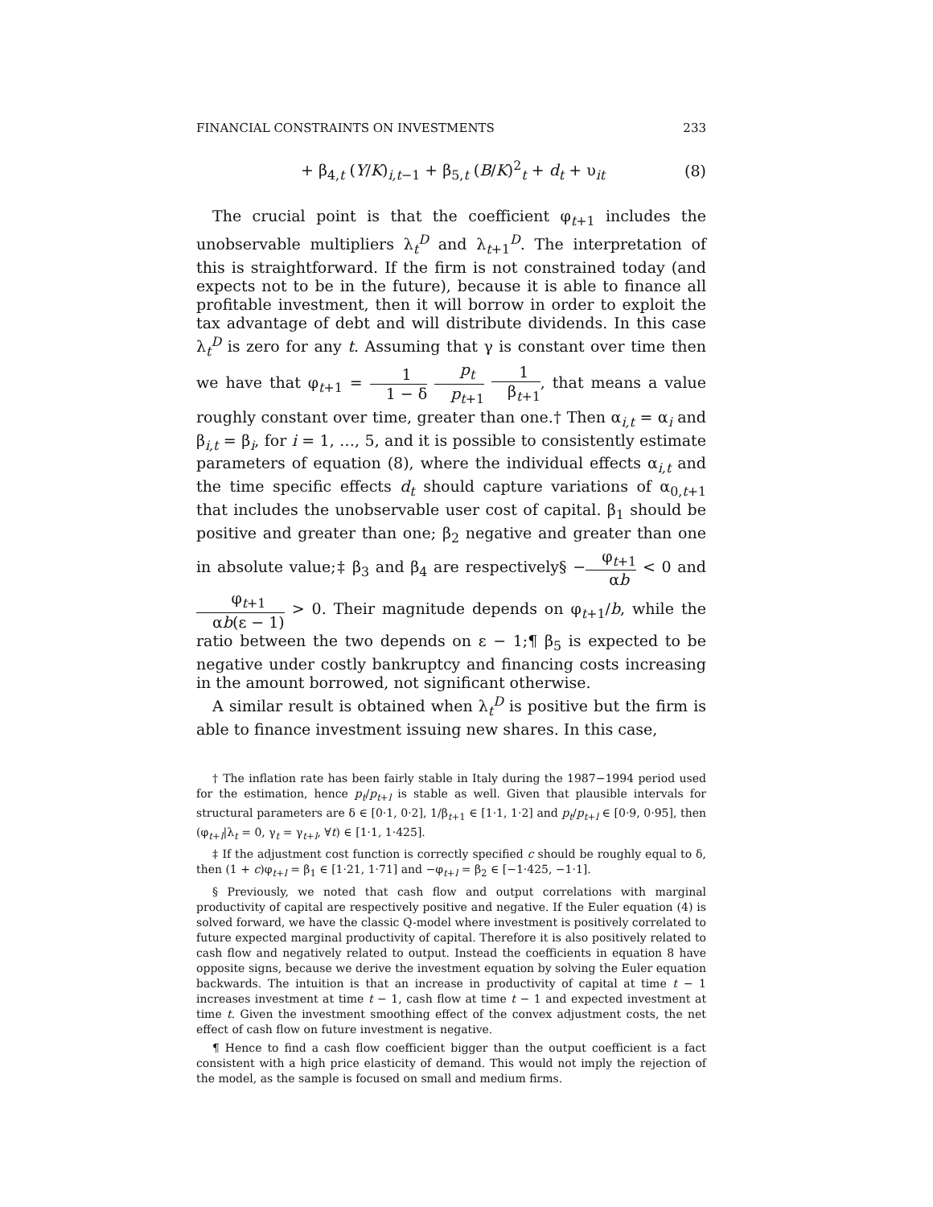FINANCIAL CONSTRAINTS ON INVESTMENTS 233
+ β<sub>4,t</sub> (Y/K)<sub>i,t−1</sub> + β<sub>5,t</sub> (B/K)<sup>2</sup><sub>t</sub> + d<sub>t</sub> + υ<sub>it</sub> (8)
The crucial point is that the coefficient φ<sub>t+1</sub> includes the unobservable multipliers λ<sub>t</sub><sup>D</sup> and λ<sub>t+1</sub><sup>D</sup>. The interpretation of this is straightforward. If the firm is not constrained today (and expects not to be in the future), because it is able to finance all profitable investment, then it will borrow in order to exploit the tax advantage of debt and will distribute dividends. In this case λ<sub>t</sub><sup>D</sup> is zero for any t. Assuming that γ is constant over time then we have that φ<sub>t+1</sub> = 1 1 − δ p<sub>t</sub> p<sub>t+1</sub> 1 β<sub>t+1</sub>, that means a value roughly constant over time, greater than one.† Then α<sub>i,t</sub> = α<sub>i</sub> and β<sub>i,t</sub> = β<sub>i</sub>, for i = 1, …, 5, and it is possible to consistently estimate parameters of equation (8), where the individual effects α<sub>i,t</sub> and the time specific effects d<sub>t</sub> should capture variations of α<sub>0,t+1</sub> that includes the unobservable user cost of capital. β<sub>1</sub> should be positive and greater than one; β<sub>2</sub> negative and greater than one in absolute value;‡ β<sub>3</sub> and β<sub>4</sub> are respectively§ −φ<sub>t+1</sub> αb < 0 and φ<sub>t+1</sub> αb(ε − 1) > 0. Their magnitude depends on φ<sub>t+1</sub>/b, while the ratio between the two depends on ε − 1;¶ β<sub>5</sub> is expected to be negative under costly bankruptcy and financing costs increasing in the amount borrowed, not significant otherwise.
A similar result is obtained when λ<sub>t</sub><sup>D</sup> is positive but the firm is able to finance investment issuing new shares. In this case,
† The inflation rate has been fairly stable in Italy during the 1987−1994 period used for the estimation, hence p<sub>t</sub>/p<sub>t+l</sub> is stable as well. Given that plausible intervals for structural parameters are δ ∈ [0·1, 0·2], 1/β<sub>t+1</sub> ∈ [1·1, 1·2] and p<sub>t</sub>/p<sub>t+l</sub> ∈ [0·9, 0·95], then (φ<sub>t+l</sub>|λ<sub>t</sub> = 0, γ<sub>t</sub> = γ<sub>t+l</sub>, ∀t) ∈ [1·1, 1·425].
‡ If the adjustment cost function is correctly specified c should be roughly equal to δ, then (1 + c)φ<sub>t+l</sub> = β<sub>1</sub> ∈ [1·21, 1·71] and −φ<sub>t+l</sub> = β<sub>2</sub> ∈ [−1·425, −1·1].
§ Previously, we noted that cash flow and output correlations with marginal productivity of capital are respectively positive and negative. If the Euler equation (4) is solved forward, we have the classic Q-model where investment is positively correlated to future expected marginal productivity of capital. Therefore it is also positively related to cash flow and negatively related to output. Instead the coefficients in equation 8 have opposite signs, because we derive the investment equation by solving the Euler equation backwards. The intuition is that an increase in productivity of capital at time t − 1 increases investment at time t − 1, cash flow at time t − 1 and expected investment at time t. Given the investment smoothing effect of the convex adjustment costs, the net effect of cash flow on future investment is negative.
¶ Hence to find a cash flow coefficient bigger than the output coefficient is a fact consistent with a high price elasticity of demand. This would not imply the rejection of the model, as the sample is focused on small and medium firms.